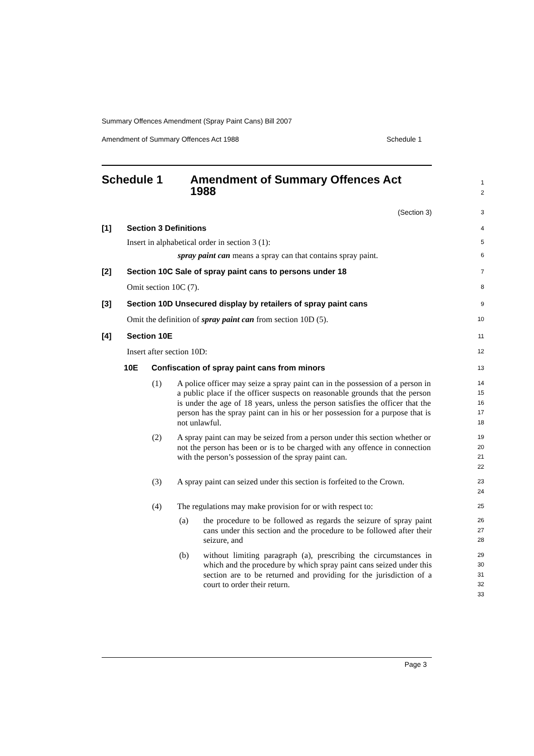Summary Offences Amendment (Spray Paint Cans) Bill 2007
Amendment of Summary Offences Act 1988 Schedule 1
Schedule 1 Amendment of Summary Offences Act
1988
1
2
(Section 3)
3
[1] Section 3 Definitions
4
Insert in alphabetical order in section 3 (1):
spray paint can means a spray can that contains spray paint.
5
6
[2] Section 10C Sale of spray paint cans to persons under 18
7
Omit section 10C (7).
8
[3] Section 10D Unsecured display by retailers of spray paint cans
9
Omit the definition of spray paint can from section 10D (5).
10
[4] Section 10E
11
Insert after section 10D:
12
10E Confiscation of spray paint cans from minors
13
(1)
A police officer may seize a spray paint can in the possession of a person in a public place if the officer suspects on reasonable grounds that the person is under the age of 18 years, unless the person satisfies the officer that the person has the spray paint can in his or her possession for a purpose that is not unlawful.
14
15
16
17
18
(2)
A spray paint can may be seized from a person under this section whether or not the person has been or is to be charged with any offence in connection with the person’s possession of the spray paint can.
19
20
21
22
(3)
A spray paint can seized under this section is forfeited to the Crown.
23
24
(4)
The regulations may make provision for or with respect to:
25
(a)
the procedure to be followed as regards the seizure of spray paint cans under this section and the procedure to be followed after their seizure, and
26
27
28
(b)
without limiting paragraph (a), prescribing the circumstances in which and the procedure by which spray paint cans seized under this section are to be returned and providing for the jurisdiction of a court to order their return.
29
30
31
32
33
Page 3